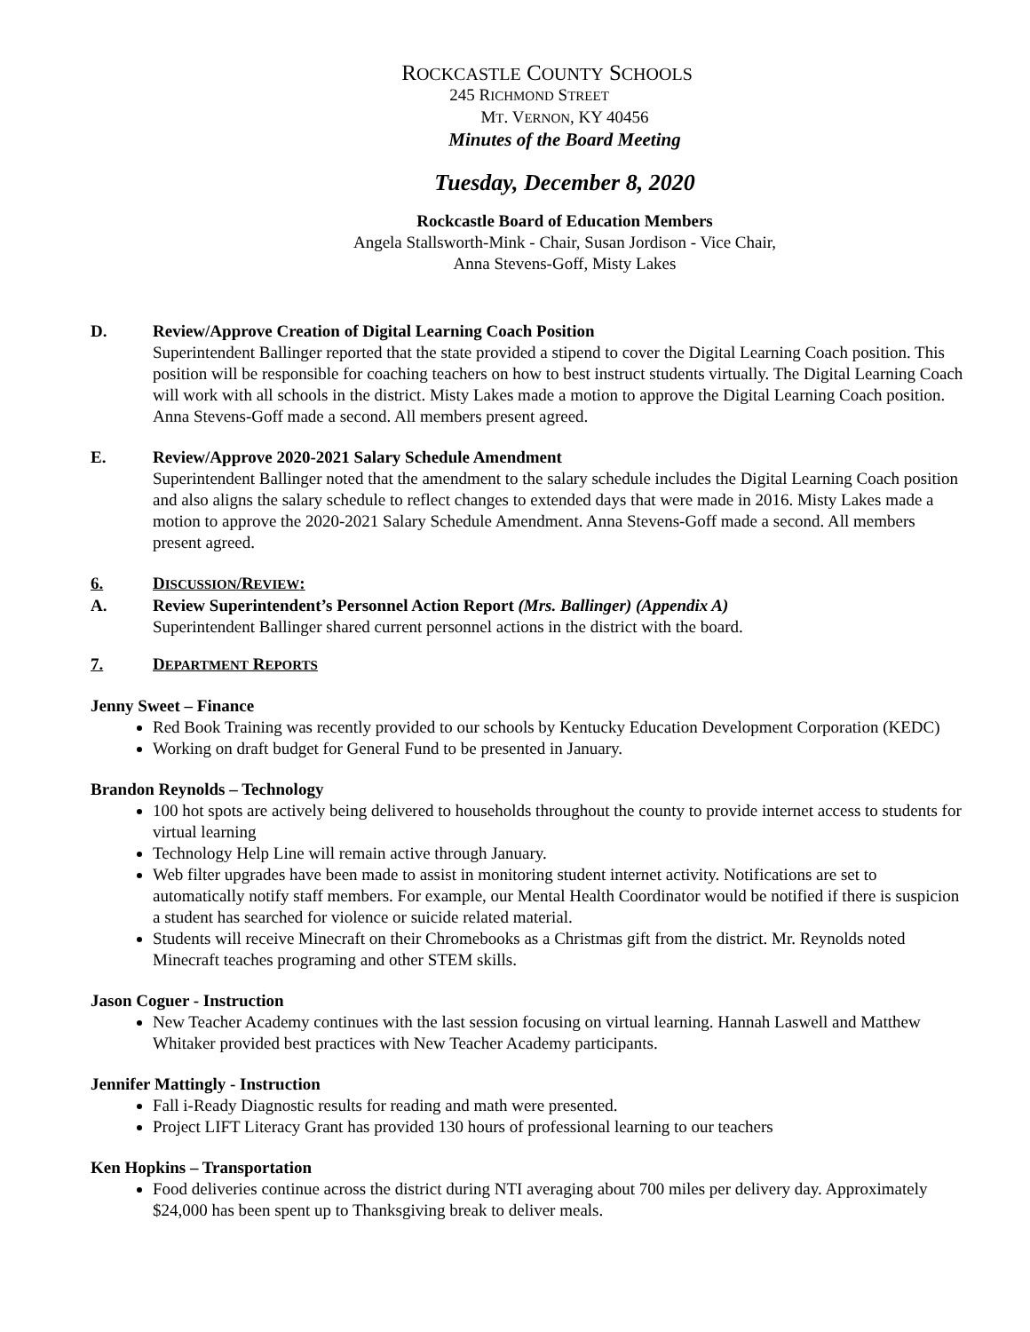ROCKCASTLE COUNTY SCHOOLS
245 RICHMOND STREET
MT. VERNON, KY 40456
Minutes of the Board Meeting
Tuesday, December 8, 2020
Rockcastle Board of Education Members
Angela Stallsworth-Mink - Chair, Susan Jordison - Vice Chair,
Anna Stevens-Goff, Misty Lakes
D. Review/Approve Creation of Digital Learning Coach Position
Superintendent Ballinger reported that the state provided a stipend to cover the Digital Learning Coach position. This position will be responsible for coaching teachers on how to best instruct students virtually. The Digital Learning Coach will work with all schools in the district. Misty Lakes made a motion to approve the Digital Learning Coach position. Anna Stevens-Goff made a second. All members present agreed.
E. Review/Approve 2020-2021 Salary Schedule Amendment
Superintendent Ballinger noted that the amendment to the salary schedule includes the Digital Learning Coach position and also aligns the salary schedule to reflect changes to extended days that were made in 2016. Misty Lakes made a motion to approve the 2020-2021 Salary Schedule Amendment. Anna Stevens-Goff made a second. All members present agreed.
6. DISCUSSION/REVIEW:
A. Review Superintendent’s Personnel Action Report (Mrs. Ballinger) (Appendix A)
Superintendent Ballinger shared current personnel actions in the district with the board.
7. DEPARTMENT REPORTS
Jenny Sweet – Finance
Red Book Training was recently provided to our schools by Kentucky Education Development Corporation (KEDC)
Working on draft budget for General Fund to be presented in January.
Brandon Reynolds – Technology
100 hot spots are actively being delivered to households throughout the county to provide internet access to students for virtual learning
Technology Help Line will remain active through January.
Web filter upgrades have been made to assist in monitoring student internet activity. Notifications are set to automatically notify staff members. For example, our Mental Health Coordinator would be notified if there is suspicion a student has searched for violence or suicide related material.
Students will receive Minecraft on their Chromebooks as a Christmas gift from the district. Mr. Reynolds noted Minecraft teaches programing and other STEM skills.
Jason Coguer - Instruction
New Teacher Academy continues with the last session focusing on virtual learning. Hannah Laswell and Matthew Whitaker provided best practices with New Teacher Academy participants.
Jennifer Mattingly - Instruction
Fall i-Ready Diagnostic results for reading and math were presented.
Project LIFT Literacy Grant has provided 130 hours of professional learning to our teachers
Ken Hopkins – Transportation
Food deliveries continue across the district during NTI averaging about 700 miles per delivery day. Approximately $24,000 has been spent up to Thanksgiving break to deliver meals.